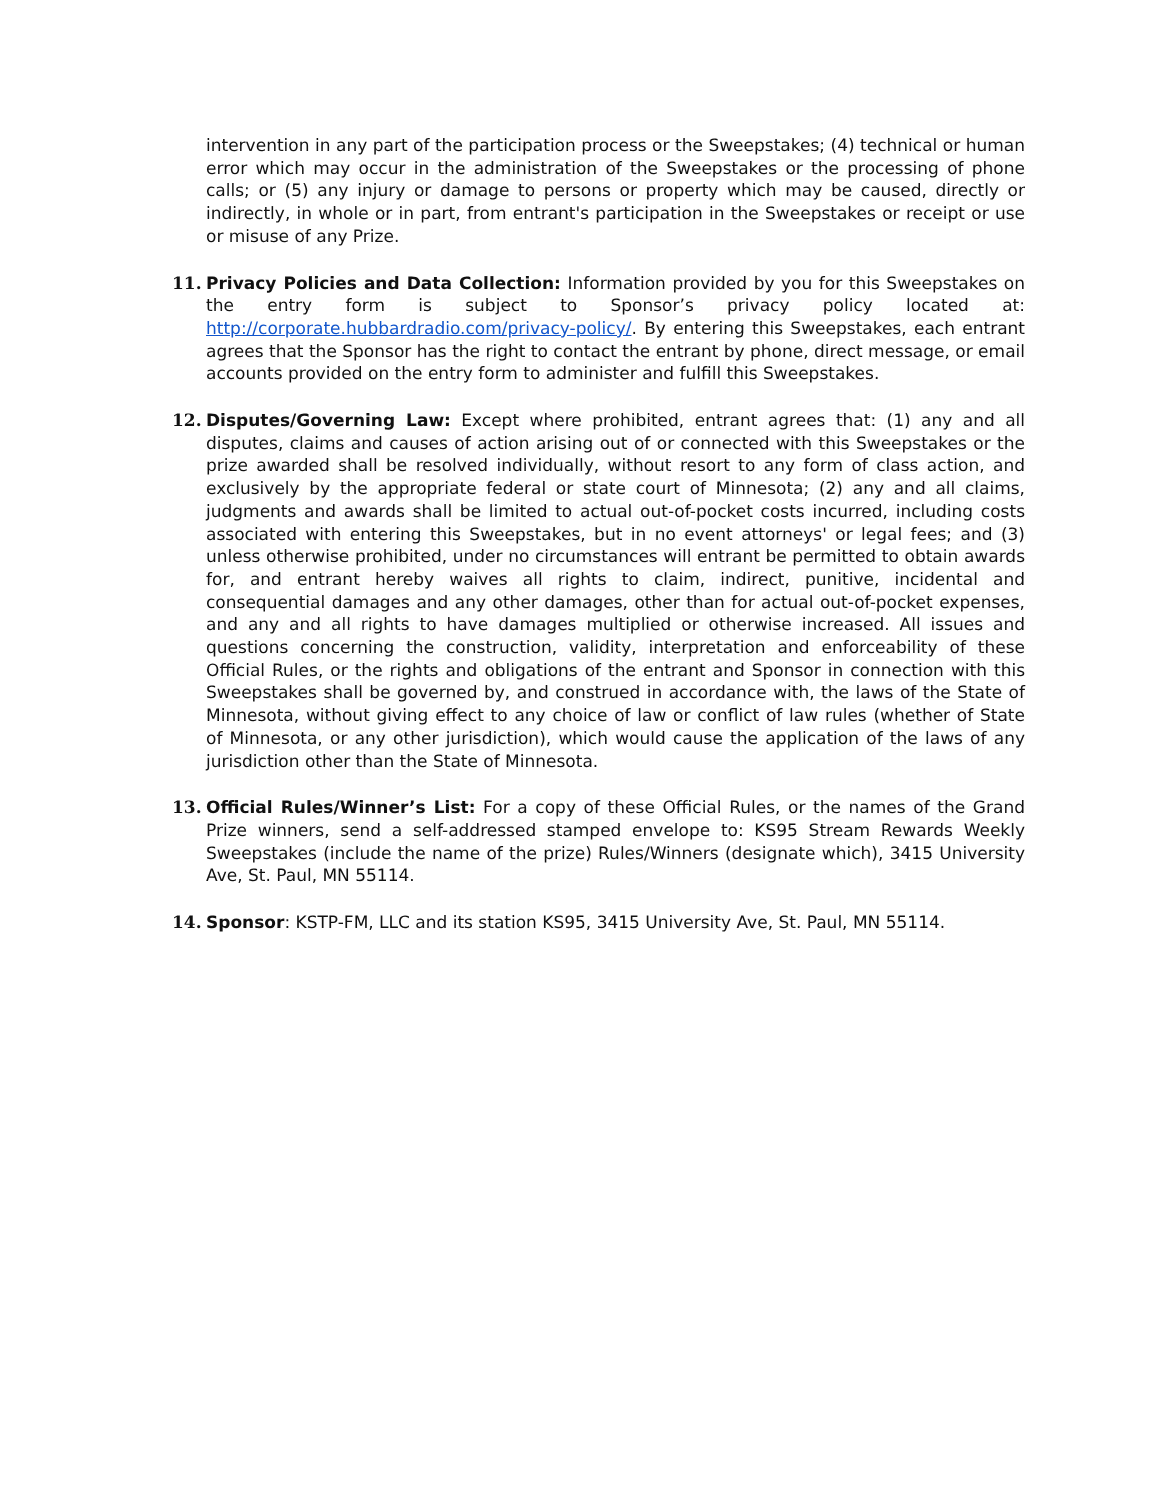intervention in any part of the participation process or the Sweepstakes; (4) technical or human error which may occur in the administration of the Sweepstakes or the processing of phone calls; or (5) any injury or damage to persons or property which may be caused, directly or indirectly, in whole or in part, from entrant's participation in the Sweepstakes or receipt or use or misuse of any Prize.
11. Privacy Policies and Data Collection: Information provided by you for this Sweepstakes on the entry form is subject to Sponsor’s privacy policy located at: http://corporate.hubbardradio.com/privacy-policy/. By entering this Sweepstakes, each entrant agrees that the Sponsor has the right to contact the entrant by phone, direct message, or email accounts provided on the entry form to administer and fulfill this Sweepstakes.
12. Disputes/Governing Law: Except where prohibited, entrant agrees that: (1) any and all disputes, claims and causes of action arising out of or connected with this Sweepstakes or the prize awarded shall be resolved individually, without resort to any form of class action, and exclusively by the appropriate federal or state court of Minnesota; (2) any and all claims, judgments and awards shall be limited to actual out-of-pocket costs incurred, including costs associated with entering this Sweepstakes, but in no event attorneys' or legal fees; and (3) unless otherwise prohibited, under no circumstances will entrant be permitted to obtain awards for, and entrant hereby waives all rights to claim, indirect, punitive, incidental and consequential damages and any other damages, other than for actual out-of-pocket expenses, and any and all rights to have damages multiplied or otherwise increased. All issues and questions concerning the construction, validity, interpretation and enforceability of these Official Rules, or the rights and obligations of the entrant and Sponsor in connection with this Sweepstakes shall be governed by, and construed in accordance with, the laws of the State of Minnesota, without giving effect to any choice of law or conflict of law rules (whether of State of Minnesota, or any other jurisdiction), which would cause the application of the laws of any jurisdiction other than the State of Minnesota.
13. Official Rules/Winner’s List: For a copy of these Official Rules, or the names of the Grand Prize winners, send a self-addressed stamped envelope to: KS95 Stream Rewards Weekly Sweepstakes (include the name of the prize) Rules/Winners (designate which), 3415 University Ave, St. Paul, MN 55114.
14. Sponsor: KSTP-FM, LLC and its station KS95, 3415 University Ave, St. Paul, MN 55114.